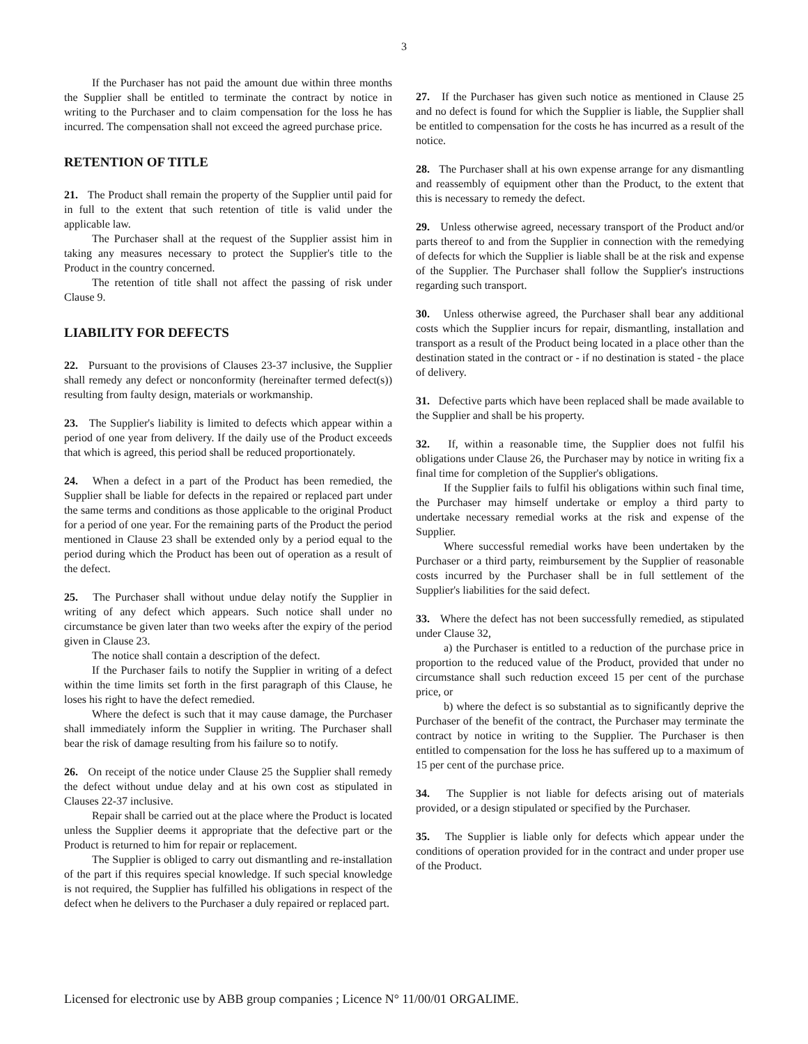3
If the Purchaser has not paid the amount due within three months the Supplier shall be entitled to terminate the contract by notice in writing to the Purchaser and to claim compensation for the loss he has incurred. The compensation shall not exceed the agreed purchase price.
RETENTION OF TITLE
21. The Product shall remain the property of the Supplier until paid for in full to the extent that such retention of title is valid under the applicable law.
The Purchaser shall at the request of the Supplier assist him in taking any measures necessary to protect the Supplier's title to the Product in the country concerned.
The retention of title shall not affect the passing of risk under Clause 9.
LIABILITY FOR DEFECTS
22. Pursuant to the provisions of Clauses 23-37 inclusive, the Supplier shall remedy any defect or nonconformity (hereinafter termed defect(s)) resulting from faulty design, materials or workmanship.
23. The Supplier's liability is limited to defects which appear within a period of one year from delivery. If the daily use of the Product exceeds that which is agreed, this period shall be reduced proportionately.
24. When a defect in a part of the Product has been remedied, the Supplier shall be liable for defects in the repaired or replaced part under the same terms and conditions as those applicable to the original Product for a period of one year. For the remaining parts of the Product the period mentioned in Clause 23 shall be extended only by a period equal to the period during which the Product has been out of operation as a result of the defect.
25. The Purchaser shall without undue delay notify the Supplier in writing of any defect which appears. Such notice shall under no circumstance be given later than two weeks after the expiry of the period given in Clause 23.
The notice shall contain a description of the defect.
If the Purchaser fails to notify the Supplier in writing of a defect within the time limits set forth in the first paragraph of this Clause, he loses his right to have the defect remedied.
Where the defect is such that it may cause damage, the Purchaser shall immediately inform the Supplier in writing. The Purchaser shall bear the risk of damage resulting from his failure so to notify.
26. On receipt of the notice under Clause 25 the Supplier shall remedy the defect without undue delay and at his own cost as stipulated in Clauses 22-37 inclusive.
Repair shall be carried out at the place where the Product is located unless the Supplier deems it appropriate that the defective part or the Product is returned to him for repair or replacement.
The Supplier is obliged to carry out dismantling and re-installation of the part if this requires special knowledge. If such special knowledge is not required, the Supplier has fulfilled his obligations in respect of the defect when he delivers to the Purchaser a duly repaired or replaced part.
27. If the Purchaser has given such notice as mentioned in Clause 25 and no defect is found for which the Supplier is liable, the Supplier shall be entitled to compensation for the costs he has incurred as a result of the notice.
28. The Purchaser shall at his own expense arrange for any dismantling and reassembly of equipment other than the Product, to the extent that this is necessary to remedy the defect.
29. Unless otherwise agreed, necessary transport of the Product and/or parts thereof to and from the Supplier in connection with the remedying of defects for which the Supplier is liable shall be at the risk and expense of the Supplier. The Purchaser shall follow the Supplier's instructions regarding such transport.
30. Unless otherwise agreed, the Purchaser shall bear any additional costs which the Supplier incurs for repair, dismantling, installation and transport as a result of the Product being located in a place other than the destination stated in the contract or - if no destination is stated - the place of delivery.
31. Defective parts which have been replaced shall be made available to the Supplier and shall be his property.
32. If, within a reasonable time, the Supplier does not fulfil his obligations under Clause 26, the Purchaser may by notice in writing fix a final time for completion of the Supplier's obligations.
If the Supplier fails to fulfil his obligations within such final time, the Purchaser may himself undertake or employ a third party to undertake necessary remedial works at the risk and expense of the Supplier.
Where successful remedial works have been undertaken by the Purchaser or a third party, reimbursement by the Supplier of reasonable costs incurred by the Purchaser shall be in full settlement of the Supplier's liabilities for the said defect.
33. Where the defect has not been successfully remedied, as stipulated under Clause 32,
a) the Purchaser is entitled to a reduction of the purchase price in proportion to the reduced value of the Product, provided that under no circumstance shall such reduction exceed 15 per cent of the purchase price, or
b) where the defect is so substantial as to significantly deprive the Purchaser of the benefit of the contract, the Purchaser may terminate the contract by notice in writing to the Supplier. The Purchaser is then entitled to compensation for the loss he has suffered up to a maximum of 15 per cent of the purchase price.
34. The Supplier is not liable for defects arising out of materials provided, or a design stipulated or specified by the Purchaser.
35. The Supplier is liable only for defects which appear under the conditions of operation provided for in the contract and under proper use of the Product.
Licensed for electronic use by ABB group companies ; Licence N° 11/00/01 ORGALIME.